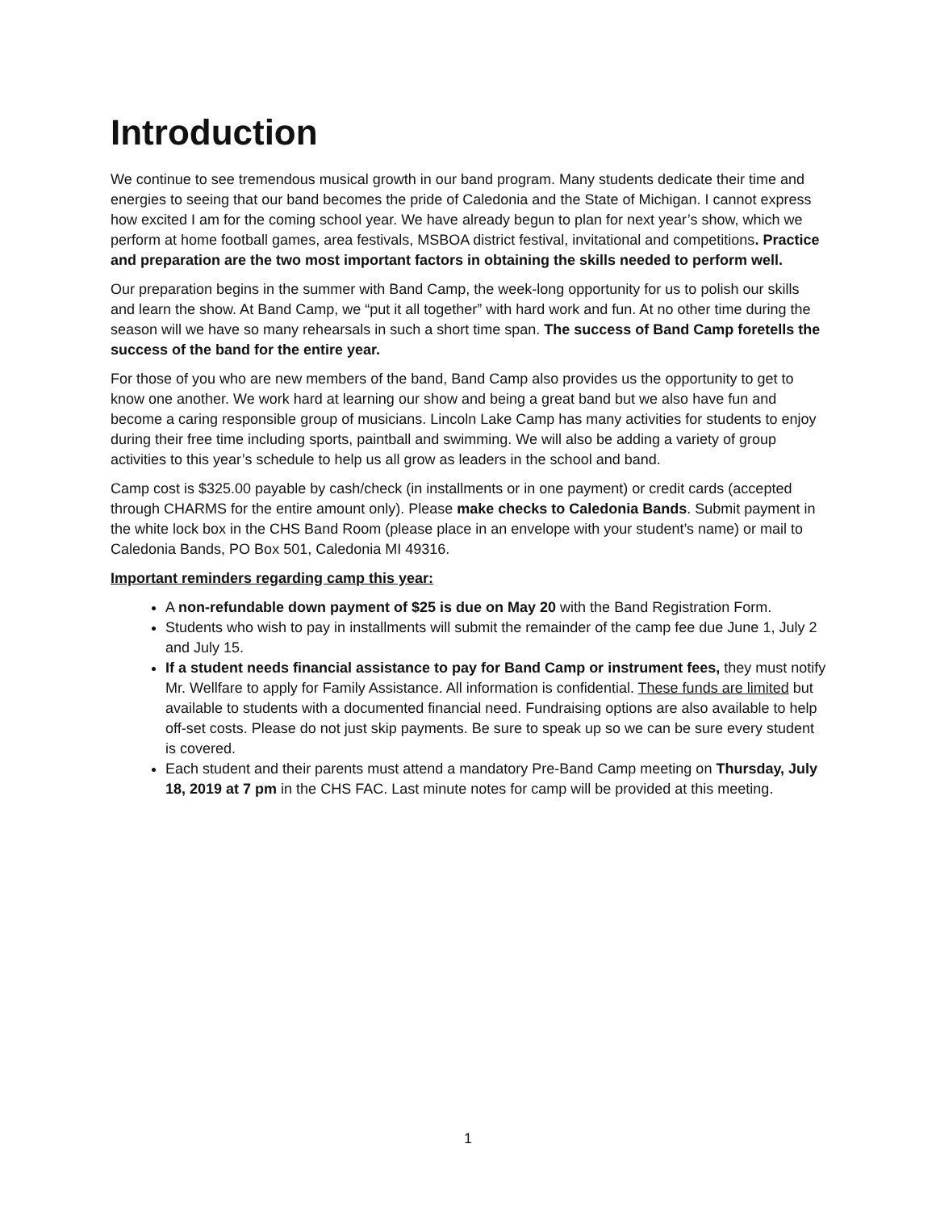Introduction
We continue to see tremendous musical growth in our band program. Many students dedicate their time and energies to seeing that our band becomes the pride of Caledonia and the State of Michigan. I cannot express how excited I am for the coming school year. We have already begun to plan for next year’s show, which we perform at home football games, area festivals, MSBOA district festival, invitational and competitions. Practice and preparation are the two most important factors in obtaining the skills needed to perform well.
Our preparation begins in the summer with Band Camp, the week-long opportunity for us to polish our skills and learn the show. At Band Camp, we “put it all together” with hard work and fun. At no other time during the season will we have so many rehearsals in such a short time span. The success of Band Camp foretells the success of the band for the entire year.
For those of you who are new members of the band, Band Camp also provides us the opportunity to get to know one another. We work hard at learning our show and being a great band but we also have fun and become a caring responsible group of musicians. Lincoln Lake Camp has many activities for students to enjoy during their free time including sports, paintball and swimming. We will also be adding a variety of group activities to this year’s schedule to help us all grow as leaders in the school and band.
Camp cost is $325.00 payable by cash/check (in installments or in one payment) or credit cards (accepted through CHARMS for the entire amount only). Please make checks to Caledonia Bands. Submit payment in the white lock box in the CHS Band Room (please place in an envelope with your student’s name) or mail to Caledonia Bands, PO Box 501, Caledonia MI 49316.
Important reminders regarding camp this year:
A non-refundable down payment of $25 is due on May 20 with the Band Registration Form.
Students who wish to pay in installments will submit the remainder of the camp fee due June 1, July 2 and July 15.
If a student needs financial assistance to pay for Band Camp or instrument fees, they must notify Mr. Wellfare to apply for Family Assistance. All information is confidential. These funds are limited but available to students with a documented financial need. Fundraising options are also available to help off-set costs. Please do not just skip payments. Be sure to speak up so we can be sure every student is covered.
Each student and their parents must attend a mandatory Pre-Band Camp meeting on Thursday, July 18, 2019 at 7 pm in the CHS FAC. Last minute notes for camp will be provided at this meeting.
1